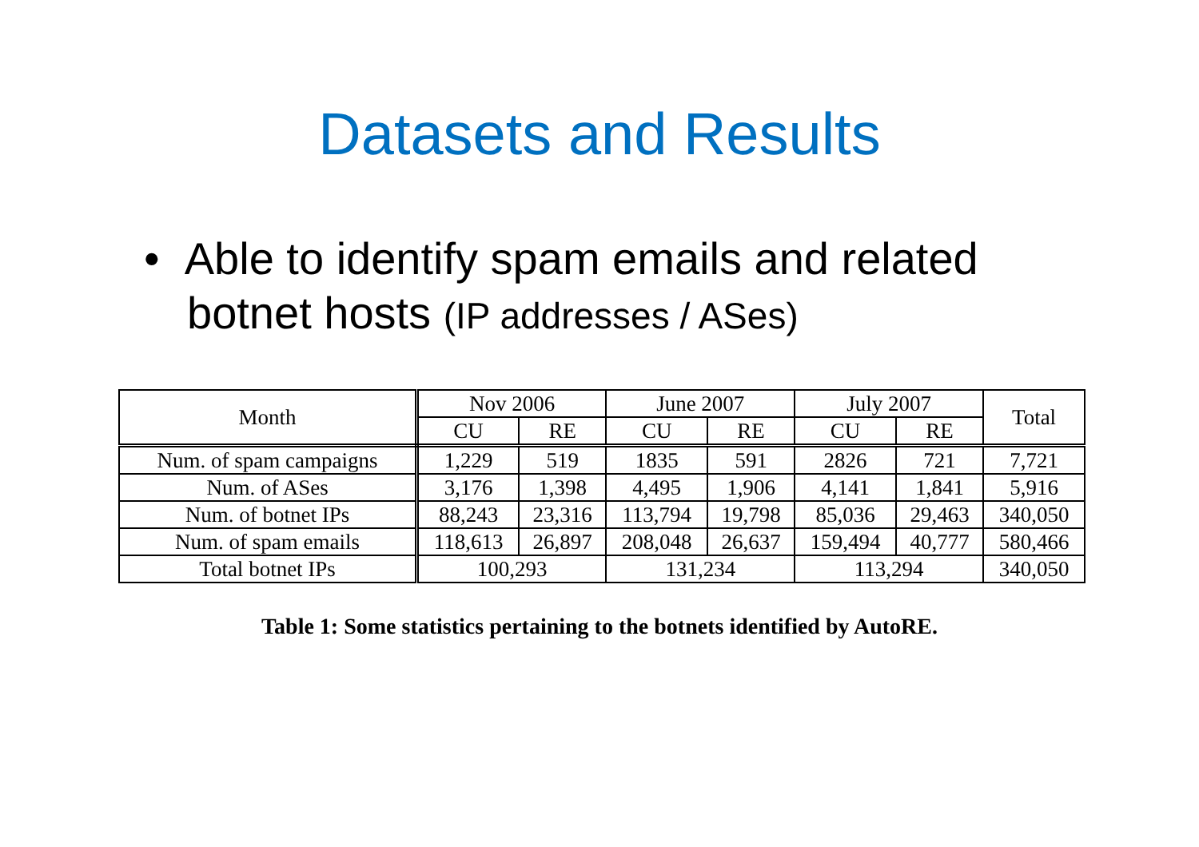Datasets and Results
• Able to identify spam emails and related botnet hosts (IP addresses / ASes)
| Month | Nov 2006 | | June 2007 | | July 2007 | | Total |
| --- | --- | --- | --- | --- | --- | --- | --- |
| | CU | RE | CU | RE | CU | RE | |
| Num. of spam campaigns | 1,229 | 519 | 1835 | 591 | 2826 | 721 | 7,721 |
| Num. of ASes | 3,176 | 1,398 | 4,495 | 1,906 | 4,141 | 1,841 | 5,916 |
| Num. of botnet IPs | 88,243 | 23,316 | 113,794 | 19,798 | 85,036 | 29,463 | 340,050 |
| Num. of spam emails | 118,613 | 26,897 | 208,048 | 26,637 | 159,494 | 40,777 | 580,466 |
| Total botnet IPs | 100,293 | | 131,234 | | 113,294 | | 340,050 |
Table 1: Some statistics pertaining to the botnets identified by AutoRE.